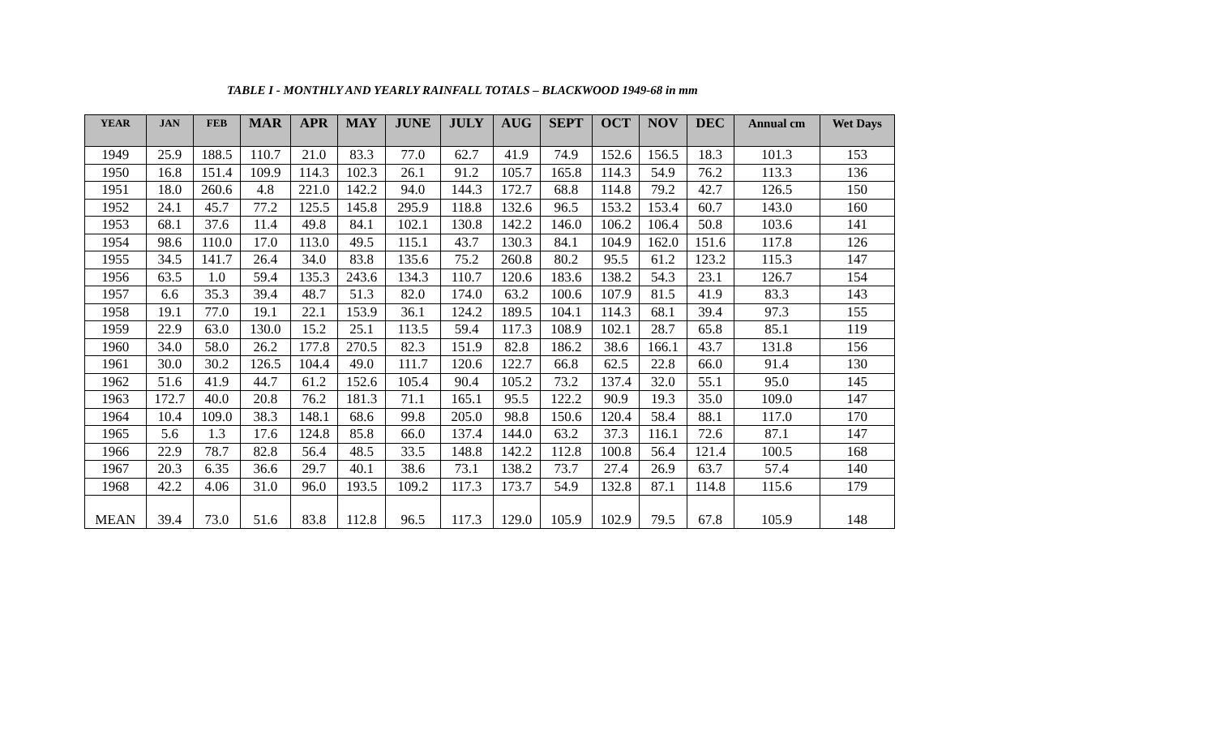TABLE I - MONTHLY AND YEARLY RAINFALL TOTALS – BLACKWOOD 1949-68 in mm
| YEAR | JAN | FEB | MAR | APR | MAY | JUNE | JULY | AUG | SEPT | OCT | NOV | DEC | Annual cm | Wet Days |
| --- | --- | --- | --- | --- | --- | --- | --- | --- | --- | --- | --- | --- | --- | --- |
| 1949 | 25.9 | 188.5 | 110.7 | 21.0 | 83.3 | 77.0 | 62.7 | 41.9 | 74.9 | 152.6 | 156.5 | 18.3 | 101.3 | 153 |
| 1950 | 16.8 | 151.4 | 109.9 | 114.3 | 102.3 | 26.1 | 91.2 | 105.7 | 165.8 | 114.3 | 54.9 | 76.2 | 113.3 | 136 |
| 1951 | 18.0 | 260.6 | 4.8 | 221.0 | 142.2 | 94.0 | 144.3 | 172.7 | 68.8 | 114.8 | 79.2 | 42.7 | 126.5 | 150 |
| 1952 | 24.1 | 45.7 | 77.2 | 125.5 | 145.8 | 295.9 | 118.8 | 132.6 | 96.5 | 153.2 | 153.4 | 60.7 | 143.0 | 160 |
| 1953 | 68.1 | 37.6 | 11.4 | 49.8 | 84.1 | 102.1 | 130.8 | 142.2 | 146.0 | 106.2 | 106.4 | 50.8 | 103.6 | 141 |
| 1954 | 98.6 | 110.0 | 17.0 | 113.0 | 49.5 | 115.1 | 43.7 | 130.3 | 84.1 | 104.9 | 162.0 | 151.6 | 117.8 | 126 |
| 1955 | 34.5 | 141.7 | 26.4 | 34.0 | 83.8 | 135.6 | 75.2 | 260.8 | 80.2 | 95.5 | 61.2 | 123.2 | 115.3 | 147 |
| 1956 | 63.5 | 1.0 | 59.4 | 135.3 | 243.6 | 134.3 | 110.7 | 120.6 | 183.6 | 138.2 | 54.3 | 23.1 | 126.7 | 154 |
| 1957 | 6.6 | 35.3 | 39.4 | 48.7 | 51.3 | 82.0 | 174.0 | 63.2 | 100.6 | 107.9 | 81.5 | 41.9 | 83.3 | 143 |
| 1958 | 19.1 | 77.0 | 19.1 | 22.1 | 153.9 | 36.1 | 124.2 | 189.5 | 104.1 | 114.3 | 68.1 | 39.4 | 97.3 | 155 |
| 1959 | 22.9 | 63.0 | 130.0 | 15.2 | 25.1 | 113.5 | 59.4 | 117.3 | 108.9 | 102.1 | 28.7 | 65.8 | 85.1 | 119 |
| 1960 | 34.0 | 58.0 | 26.2 | 177.8 | 270.5 | 82.3 | 151.9 | 82.8 | 186.2 | 38.6 | 166.1 | 43.7 | 131.8 | 156 |
| 1961 | 30.0 | 30.2 | 126.5 | 104.4 | 49.0 | 111.7 | 120.6 | 122.7 | 66.8 | 62.5 | 22.8 | 66.0 | 91.4 | 130 |
| 1962 | 51.6 | 41.9 | 44.7 | 61.2 | 152.6 | 105.4 | 90.4 | 105.2 | 73.2 | 137.4 | 32.0 | 55.1 | 95.0 | 145 |
| 1963 | 172.7 | 40.0 | 20.8 | 76.2 | 181.3 | 71.1 | 165.1 | 95.5 | 122.2 | 90.9 | 19.3 | 35.0 | 109.0 | 147 |
| 1964 | 10.4 | 109.0 | 38.3 | 148.1 | 68.6 | 99.8 | 205.0 | 98.8 | 150.6 | 120.4 | 58.4 | 88.1 | 117.0 | 170 |
| 1965 | 5.6 | 1.3 | 17.6 | 124.8 | 85.8 | 66.0 | 137.4 | 144.0 | 63.2 | 37.3 | 116.1 | 72.6 | 87.1 | 147 |
| 1966 | 22.9 | 78.7 | 82.8 | 56.4 | 48.5 | 33.5 | 148.8 | 142.2 | 112.8 | 100.8 | 56.4 | 121.4 | 100.5 | 168 |
| 1967 | 20.3 | 6.35 | 36.6 | 29.7 | 40.1 | 38.6 | 73.1 | 138.2 | 73.7 | 27.4 | 26.9 | 63.7 | 57.4 | 140 |
| 1968 | 42.2 | 4.06 | 31.0 | 96.0 | 193.5 | 109.2 | 117.3 | 173.7 | 54.9 | 132.8 | 87.1 | 114.8 | 115.6 | 179 |
| MEAN | 39.4 | 73.0 | 51.6 | 83.8 | 112.8 | 96.5 | 117.3 | 129.0 | 105.9 | 102.9 | 79.5 | 67.8 | 105.9 | 148 |